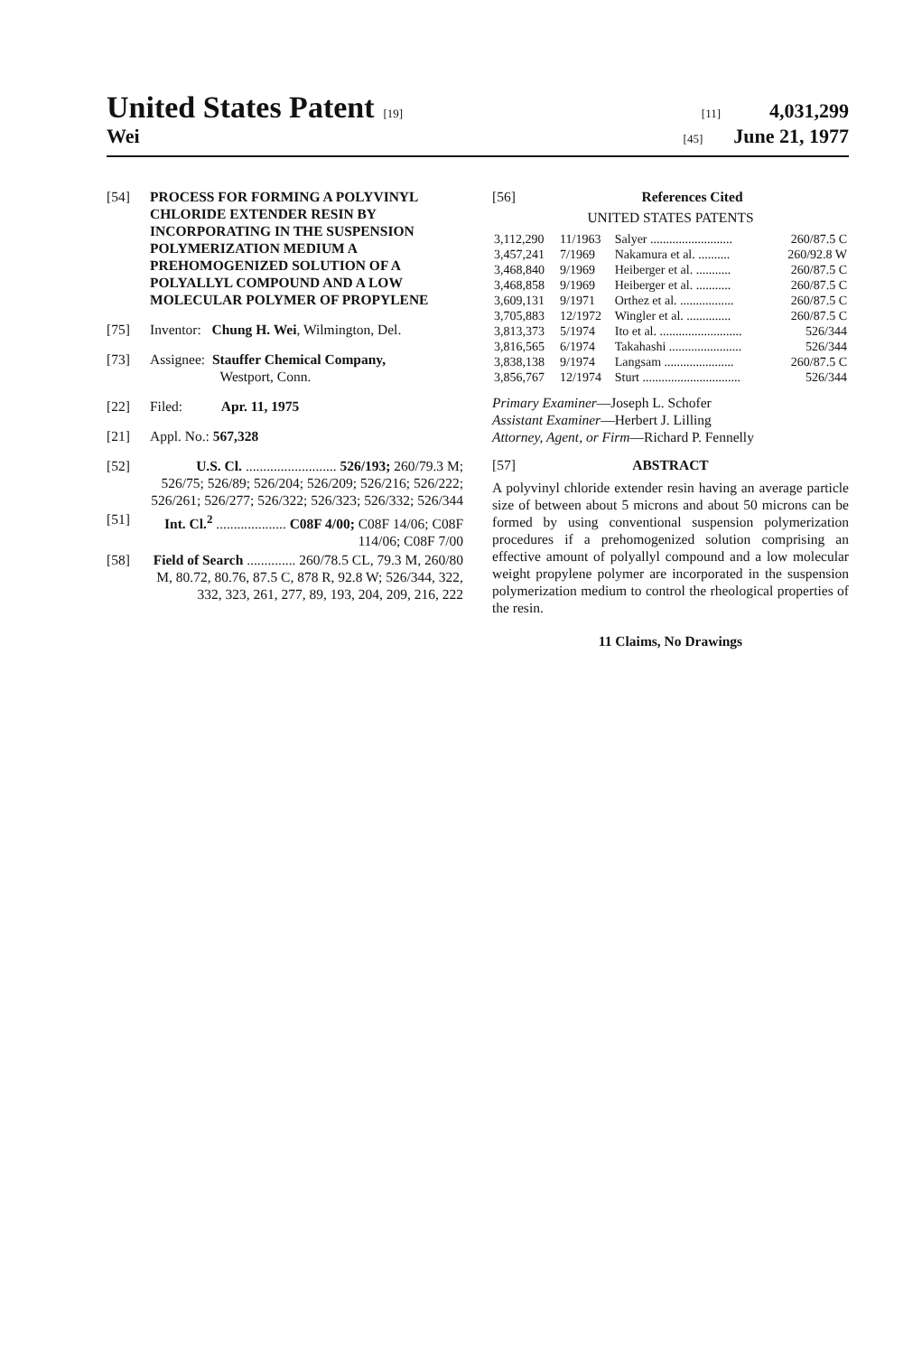United States Patent [19] [11] 4,031,299
Wei
[45] June 21, 1977
[54] PROCESS FOR FORMING A POLYVINYL CHLORIDE EXTENDER RESIN BY INCORPORATING IN THE SUSPENSION POLYMERIZATION MEDIUM A PREHOMOGENIZED SOLUTION OF A POLYALLYL COMPOUND AND A LOW MOLECULAR POLYMER OF PROPYLENE
[75] Inventor: Chung H. Wei, Wilmington, Del.
[73] Assignee: Stauffer Chemical Company,
Westport, Conn.
[22] Filed: Apr. 11, 1975
[21] Appl. No.: 567,328
[52] U.S. Cl. .......................... 526/193; 260/79.3 M; 526/75; 526/89; 526/204; 526/209; 526/216; 526/222; 526/261; 526/277; 526/322; 526/323; 526/332; 526/344
[51] Int. Cl.<sup>2</sup> .................... C08F 4/00; C08F 14/06; C08F 114/06; C08F 7/00
[58] Field of Search .............. 260/78.5 CL, 79.3 M, 260/80 M, 80.72, 80.76, 87.5 C, 878 R, 92.8 W; 526/344, 322, 332, 323, 261, 277, 89, 193, 204, 209, 216, 222
[56] References Cited
UNITED STATES PATENTS
| 3,112,290 | 11/1963 | Salyer .......................... | 260/87.5 C |
| 3,457,241 | 7/1969 | Nakamura et al. .......... | 260/92.8 W |
| 3,468,840 | 9/1969 | Heiberger et al. ........... | 260/87.5 C |
| 3,468,858 | 9/1969 | Heiberger et al. ........... | 260/87.5 C |
| 3,609,131 | 9/1971 | Orthez et al. ................. | 260/87.5 C |
| 3,705,883 | 12/1972 | Wingler et al. .............. | 260/87.5 C |
| 3,813,373 | 5/1974 | Ito et al. .......................... | 526/344 |
| 3,816,565 | 6/1974 | Takahashi ....................... | 526/344 |
| 3,838,138 | 9/1974 | Langsam ...................... | 260/87.5 C |
| 3,856,767 | 12/1974 | Sturt ............................... | 526/344 |
Primary Examiner—Joseph L. Schofer
Assistant Examiner—Herbert J. Lilling
Attorney, Agent, or Firm—Richard P. Fennelly
[57] ABSTRACT
A polyvinyl chloride extender resin having an average particle size of between about 5 microns and about 50 microns can be formed by using conventional suspension polymerization procedures if a prehomogenized solution comprising an effective amount of polyallyl compound and a low molecular weight propylene polymer are incorporated in the suspension polymerization medium to control the rheological properties of the resin.
11 Claims, No Drawings